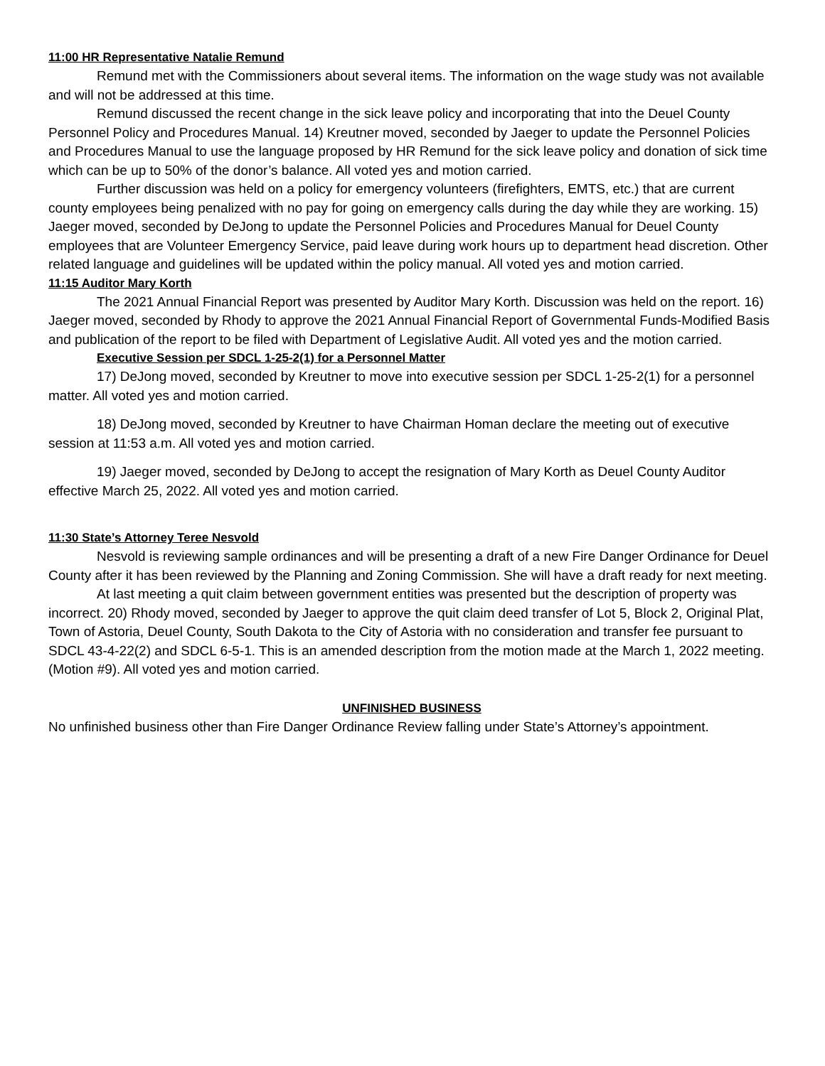11:00 HR Representative Natalie Remund
Remund met with the Commissioners about several items. The information on the wage study was not available and will not be addressed at this time.
Remund discussed the recent change in the sick leave policy and incorporating that into the Deuel County Personnel Policy and Procedures Manual. 14) Kreutner moved, seconded by Jaeger to update the Personnel Policies and Procedures Manual to use the language proposed by HR Remund for the sick leave policy and donation of sick time which can be up to 50% of the donor’s balance. All voted yes and motion carried.
Further discussion was held on a policy for emergency volunteers (firefighters, EMTS, etc.) that are current county employees being penalized with no pay for going on emergency calls during the day while they are working. 15) Jaeger moved, seconded by DeJong to update the Personnel Policies and Procedures Manual for Deuel County employees that are Volunteer Emergency Service, paid leave during work hours up to department head discretion. Other related language and guidelines will be updated within the policy manual. All voted yes and motion carried.
11:15 Auditor Mary Korth
The 2021 Annual Financial Report was presented by Auditor Mary Korth. Discussion was held on the report. 16) Jaeger moved, seconded by Rhody to approve the 2021 Annual Financial Report of Governmental Funds-Modified Basis and publication of the report to be filed with Department of Legislative Audit. All voted yes and the motion carried.
Executive Session per SDCL 1-25-2(1) for a Personnel Matter
17) DeJong moved, seconded by Kreutner to move into executive session per SDCL 1-25-2(1) for a personnel matter. All voted yes and motion carried.
18) DeJong moved, seconded by Kreutner to have Chairman Homan declare the meeting out of executive session at 11:53 a.m. All voted yes and motion carried.
19) Jaeger moved, seconded by DeJong to accept the resignation of Mary Korth as Deuel County Auditor effective March 25, 2022. All voted yes and motion carried.
11:30 State’s Attorney Teree Nesvold
Nesvold is reviewing sample ordinances and will be presenting a draft of a new Fire Danger Ordinance for Deuel County after it has been reviewed by the Planning and Zoning Commission. She will have a draft ready for next meeting.
At last meeting a quit claim between government entities was presented but the description of property was incorrect. 20) Rhody moved, seconded by Jaeger to approve the quit claim deed transfer of Lot 5, Block 2, Original Plat, Town of Astoria, Deuel County, South Dakota to the City of Astoria with no consideration and transfer fee pursuant to SDCL 43-4-22(2) and SDCL 6-5-1. This is an amended description from the motion made at the March 1, 2022 meeting. (Motion #9). All voted yes and motion carried.
UNFINISHED BUSINESS
No unfinished business other than Fire Danger Ordinance Review falling under State’s Attorney’s appointment.